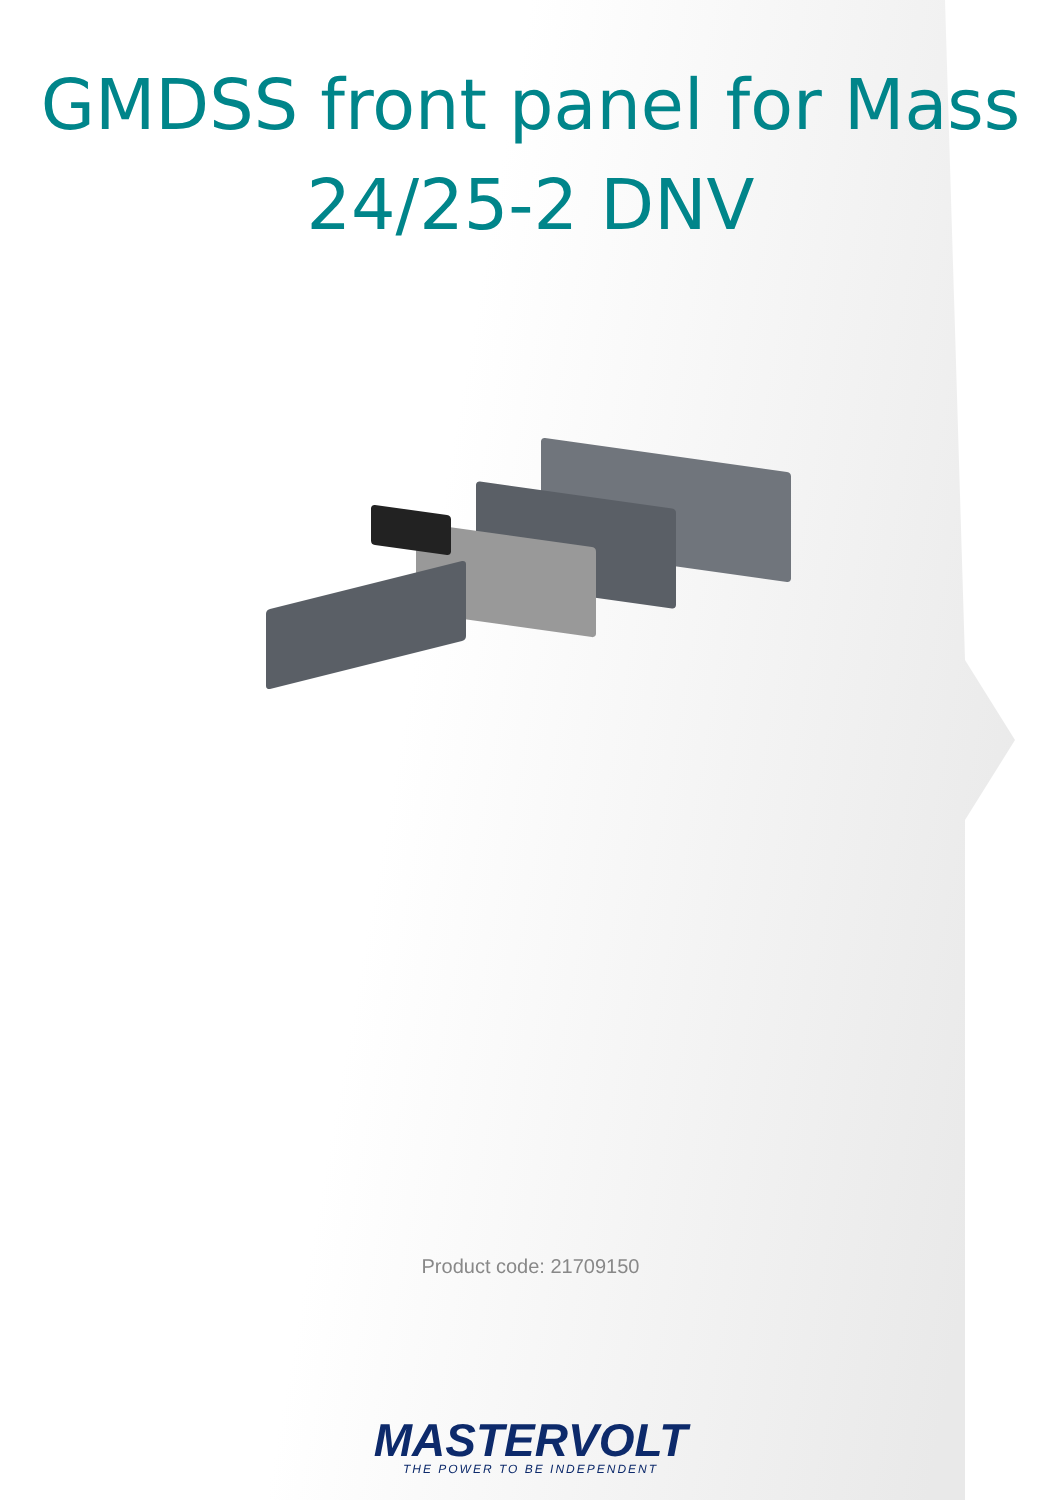GMDSS front panel for Mass
24/25-2 DNV
Product code: 21709150
MASTERVOLT
THE POWER TO BE INDEPENDENT